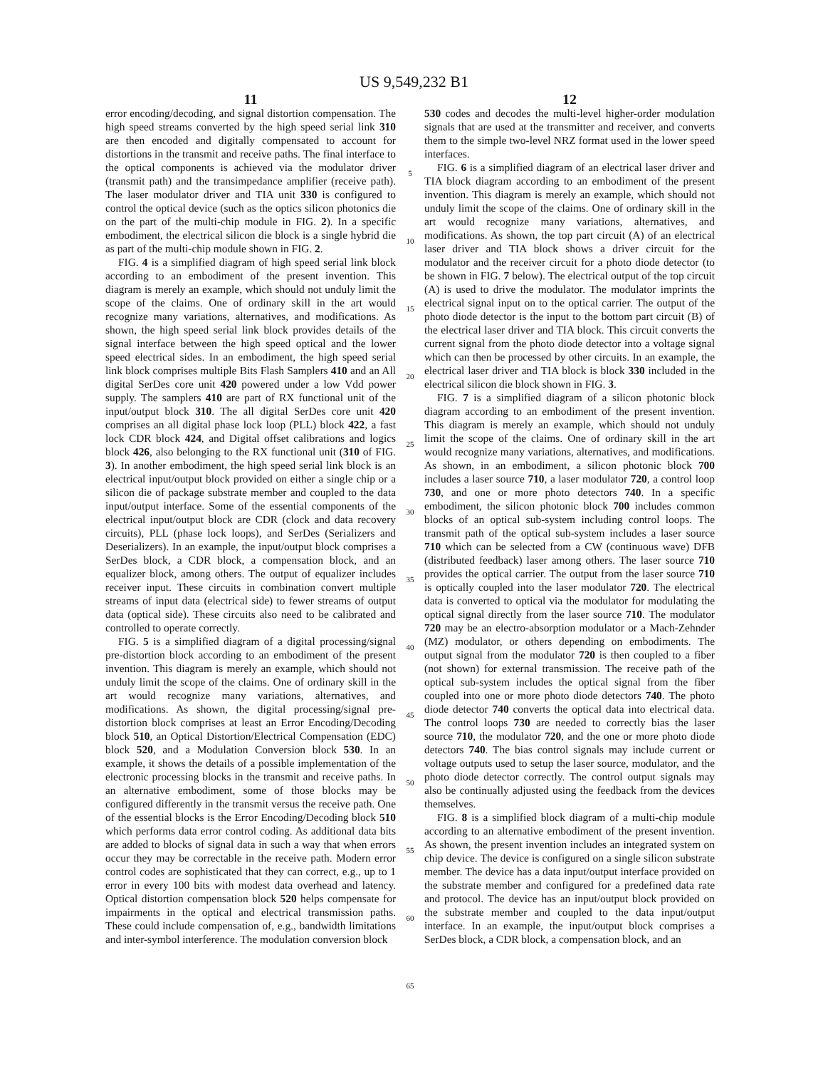US 9,549,232 B1
11
error encoding/decoding, and signal distortion compensation. The high speed streams converted by the high speed serial link 310 are then encoded and digitally compensated to account for distortions in the transmit and receive paths. The final interface to the optical components is achieved via the modulator driver (transmit path) and the transimpedance amplifier (receive path). The laser modulator driver and TIA unit 330 is configured to control the optical device (such as the optics silicon photonics die on the part of the multi-chip module in FIG. 2). In a specific embodiment, the electrical silicon die block is a single hybrid die as part of the multi-chip module shown in FIG. 2.
FIG. 4 is a simplified diagram of high speed serial link block according to an embodiment of the present invention. This diagram is merely an example, which should not unduly limit the scope of the claims. One of ordinary skill in the art would recognize many variations, alternatives, and modifications. As shown, the high speed serial link block provides details of the signal interface between the high speed optical and the lower speed electrical sides. In an embodiment, the high speed serial link block comprises multiple Bits Flash Samplers 410 and an All digital SerDes core unit 420 powered under a low Vdd power supply. The samplers 410 are part of RX functional unit of the input/output block 310. The all digital SerDes core unit 420 comprises an all digital phase lock loop (PLL) block 422, a fast lock CDR block 424, and Digital offset calibrations and logics block 426, also belonging to the RX functional unit (310 of FIG. 3). In another embodiment, the high speed serial link block is an electrical input/output block provided on either a single chip or a silicon die of package substrate member and coupled to the data input/output interface. Some of the essential components of the electrical input/output block are CDR (clock and data recovery circuits), PLL (phase lock loops), and SerDes (Serializers and Deserializers). In an example, the input/output block comprises a SerDes block, a CDR block, a compensation block, and an equalizer block, among others. The output of equalizer includes receiver input. These circuits in combination convert multiple streams of input data (electrical side) to fewer streams of output data (optical side). These circuits also need to be calibrated and controlled to operate correctly.
FIG. 5 is a simplified diagram of a digital processing/signal pre-distortion block according to an embodiment of the present invention. This diagram is merely an example, which should not unduly limit the scope of the claims. One of ordinary skill in the art would recognize many variations, alternatives, and modifications. As shown, the digital processing/signal pre-distortion block comprises at least an Error Encoding/Decoding block 510, an Optical Distortion/Electrical Compensation (EDC) block 520, and a Modulation Conversion block 530. In an example, it shows the details of a possible implementation of the electronic processing blocks in the transmit and receive paths. In an alternative embodiment, some of those blocks may be configured differently in the transmit versus the receive path. One of the essential blocks is the Error Encoding/Decoding block 510 which performs data error control coding. As additional data bits are added to blocks of signal data in such a way that when errors occur they may be correctable in the receive path. Modern error control codes are sophisticated that they can correct, e.g., up to 1 error in every 100 bits with modest data overhead and latency. Optical distortion compensation block 520 helps compensate for impairments in the optical and electrical transmission paths. These could include compensation of, e.g., bandwidth limitations and inter-symbol interference. The modulation conversion block
5
10
15
20
25
30
35
40
45
50
55
60
65
12
530 codes and decodes the multi-level higher-order modulation signals that are used at the transmitter and receiver, and converts them to the simple two-level NRZ format used in the lower speed interfaces.
FIG. 6 is a simplified diagram of an electrical laser driver and TIA block diagram according to an embodiment of the present invention. This diagram is merely an example, which should not unduly limit the scope of the claims. One of ordinary skill in the art would recognize many variations, alternatives, and modifications. As shown, the top part circuit (A) of an electrical laser driver and TIA block shows a driver circuit for the modulator and the receiver circuit for a photo diode detector (to be shown in FIG. 7 below). The electrical output of the top circuit (A) is used to drive the modulator. The modulator imprints the electrical signal input on to the optical carrier. The output of the photo diode detector is the input to the bottom part circuit (B) of the electrical laser driver and TIA block. This circuit converts the current signal from the photo diode detector into a voltage signal which can then be processed by other circuits. In an example, the electrical laser driver and TIA block is block 330 included in the electrical silicon die block shown in FIG. 3.
FIG. 7 is a simplified diagram of a silicon photonic block diagram according to an embodiment of the present invention. This diagram is merely an example, which should not unduly limit the scope of the claims. One of ordinary skill in the art would recognize many variations, alternatives, and modifications. As shown, in an embodiment, a silicon photonic block 700 includes a laser source 710, a laser modulator 720, a control loop 730, and one or more photo detectors 740. In a specific embodiment, the silicon photonic block 700 includes common blocks of an optical sub-system including control loops. The transmit path of the optical sub-system includes a laser source 710 which can be selected from a CW (continuous wave) DFB (distributed feedback) laser among others. The laser source 710 provides the optical carrier. The output from the laser source 710 is optically coupled into the laser modulator 720. The electrical data is converted to optical via the modulator for modulating the optical signal directly from the laser source 710. The modulator 720 may be an electro-absorption modulator or a Mach-Zehnder (MZ) modulator, or others depending on embodiments. The output signal from the modulator 720 is then coupled to a fiber (not shown) for external transmission. The receive path of the optical sub-system includes the optical signal from the fiber coupled into one or more photo diode detectors 740. The photo diode detector 740 converts the optical data into electrical data. The control loops 730 are needed to correctly bias the laser source 710, the modulator 720, and the one or more photo diode detectors 740. The bias control signals may include current or voltage outputs used to setup the laser source, modulator, and the photo diode detector correctly. The control output signals may also be continually adjusted using the feedback from the devices themselves.
FIG. 8 is a simplified block diagram of a multi-chip module according to an alternative embodiment of the present invention. As shown, the present invention includes an integrated system on chip device. The device is configured on a single silicon substrate member. The device has a data input/output interface provided on the substrate member and configured for a predefined data rate and protocol. The device has an input/output block provided on the substrate member and coupled to the data input/output interface. In an example, the input/output block comprises a SerDes block, a CDR block, a compensation block, and an